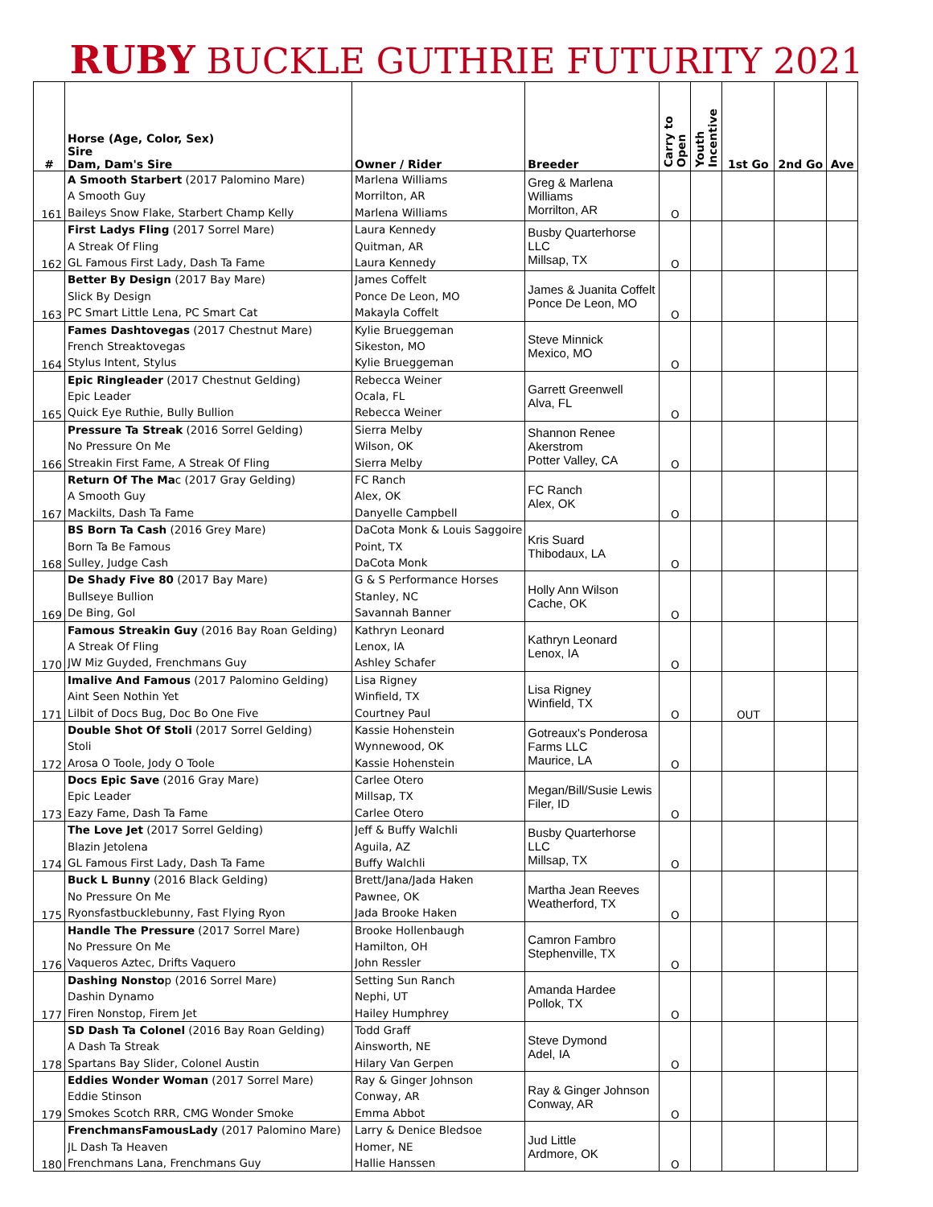RUBY BUCKLE GUTHRIE FUTURITY 2021
| # | Horse (Age, Color, Sex) Sire Dam, Dam's Sire | Owner / Rider | Breeder | Carry to Open | Youth Incentive | 1st Go | 2nd Go | Ave |
| --- | --- | --- | --- | --- | --- | --- | --- | --- |
| 161 | A Smooth Starbert (2017 Palomino Mare) A Smooth Guy Baileys Snow Flake, Starbert Champ Kelly | Marlena Williams Morrilton, AR Marlena Williams | Greg & Marlena Williams Morrilton, AR | O | | | | |
| 162 | First Ladys Fling (2017 Sorrel Mare) A Streak Of Fling GL Famous First Lady, Dash Ta Fame | Laura Kennedy Quitman, AR Laura Kennedy | Busby Quarterhorse LLC Millsap, TX | O | | | | |
| 163 | Better By Design (2017 Bay Mare) Slick By Design PC Smart Little Lena, PC Smart Cat | James Coffelt Ponce De Leon, MO Makayla Coffelt | James & Juanita Coffelt Ponce De Leon, MO | O | | | | |
| 164 | Fames Dashtovegas (2017 Chestnut Mare) French Streaktovegas Stylus Intent, Stylus | Kylie Brueggeman Sikeston, MO Kylie Brueggeman | Steve Minnick Mexico, MO | O | | | | |
| 165 | Epic Ringleader (2017 Chestnut Gelding) Epic Leader Quick Eye Ruthie, Bully Bullion | Rebecca Weiner Ocala, FL Rebecca Weiner | Garrett Greenwell Alva, FL | O | | | | |
| 166 | Pressure Ta Streak (2016 Sorrel Gelding) No Pressure On Me Streakin First Fame, A Streak Of Fling | Sierra Melby Wilson, OK Sierra Melby | Shannon Renee Akerstrom Potter Valley, CA | O | | | | |
| 167 | Return Of The Ma c (2017 Gray Gelding) A Smooth Guy Mackilts, Dash Ta Fame | FC Ranch Alex, OK Danyelle Campbell | FC Ranch Alex, OK | O | | | | |
| 168 | BS Born Ta Cash (2016 Grey Mare) Born Ta Be Famous Sulley, Judge Cash | DaCota Monk & Louis Saggoire Point, TX DaCota Monk | Kris Suard Thibodaux, LA | O | | | | |
| 169 | De Shady Five 80 (2017 Bay Mare) Bullseye Bullion De Bing, Gol | G & S Performance Horses Stanley, NC Savannah Banner | Holly Ann Wilson Cache, OK | O | | | | |
| 170 | Famous Streakin Guy (2016 Bay Roan Gelding) A Streak Of Fling JW Miz Guyded, Frenchmans Guy | Kathryn Leonard Lenox, IA Ashley Schafer | Kathryn Leonard Lenox, IA | O | | | | |
| 171 | Imalive And Famous (2017 Palomino Gelding) Aint Seen Nothin Yet Lilbit of Docs Bug, Doc Bo One Five | Lisa Rigney Winfield, TX Courtney Paul | Lisa Rigney Winfield, TX | O | | OUT | | |
| 172 | Double Shot Of Stoli (2017 Sorrel Gelding) Stoli Arosa O Toole, Jody O Toole | Kassie Hohenstein Wynnewood, OK Kassie Hohenstein | Gotreaux's Ponderosa Farms LLC Maurice, LA | O | | | | |
| 173 | Docs Epic Save (2016 Gray Mare) Epic Leader Eazy Fame, Dash Ta Fame | Carlee Otero Millsap, TX Carlee Otero | Megan/Bill/Susie Lewis Filer, ID | O | | | | |
| 174 | The Love Jet (2017 Sorrel Gelding) Blazin Jetolena GL Famous First Lady, Dash Ta Fame | Jeff & Buffy Walchli Aguila, AZ Buffy Walchli | Busby Quarterhorse LLC Millsap, TX | O | | | | |
| 175 | Buck L Bunny (2016 Black Gelding) No Pressure On Me Ryonsfastbucklebunny, Fast Flying Ryon | Brett/Jana/Jada Haken Pawnee, OK Jada Brooke Haken | Martha Jean Reeves Weatherford, TX | O | | | | |
| 176 | Handle The Pressure (2017 Sorrel Mare) No Pressure On Me Vaqueros Aztec, Drifts Vaquero | Brooke Hollenbaugh Hamilton, OH John Ressler | Camron Fambro Stephenville, TX | O | | | | |
| 177 | Dashing Nonsto p (2016 Sorrel Mare) Dashin Dynamo Firen Nonstop, Firem Jet | Setting Sun Ranch Nephi, UT Hailey Humphrey | Amanda Hardee Pollok, TX | O | | | | |
| 178 | SD Dash Ta Colonel (2016 Bay Roan Gelding) A Dash Ta Streak Spartans Bay Slider, Colonel Austin | Todd Graff Ainsworth, NE Hilary Van Gerpen | Steve Dymond Adel, IA | O | | | | |
| 179 | Eddies Wonder Woman (2017 Sorrel Mare) Eddie Stinson Smokes Scotch RRR, CMG Wonder Smoke | Ray & Ginger Johnson Conway, AR Emma Abbot | Ray & Ginger Johnson Conway, AR | O | | | | |
| 180 | FrenchmansFamousLady (2017 Palomino Mare) JL Dash Ta Heaven Frenchmans Lana, Frenchmans Guy | Larry & Denice Bledsoe Homer, NE Hallie Hanssen | Jud Little Ardmore, OK | O | | | | |